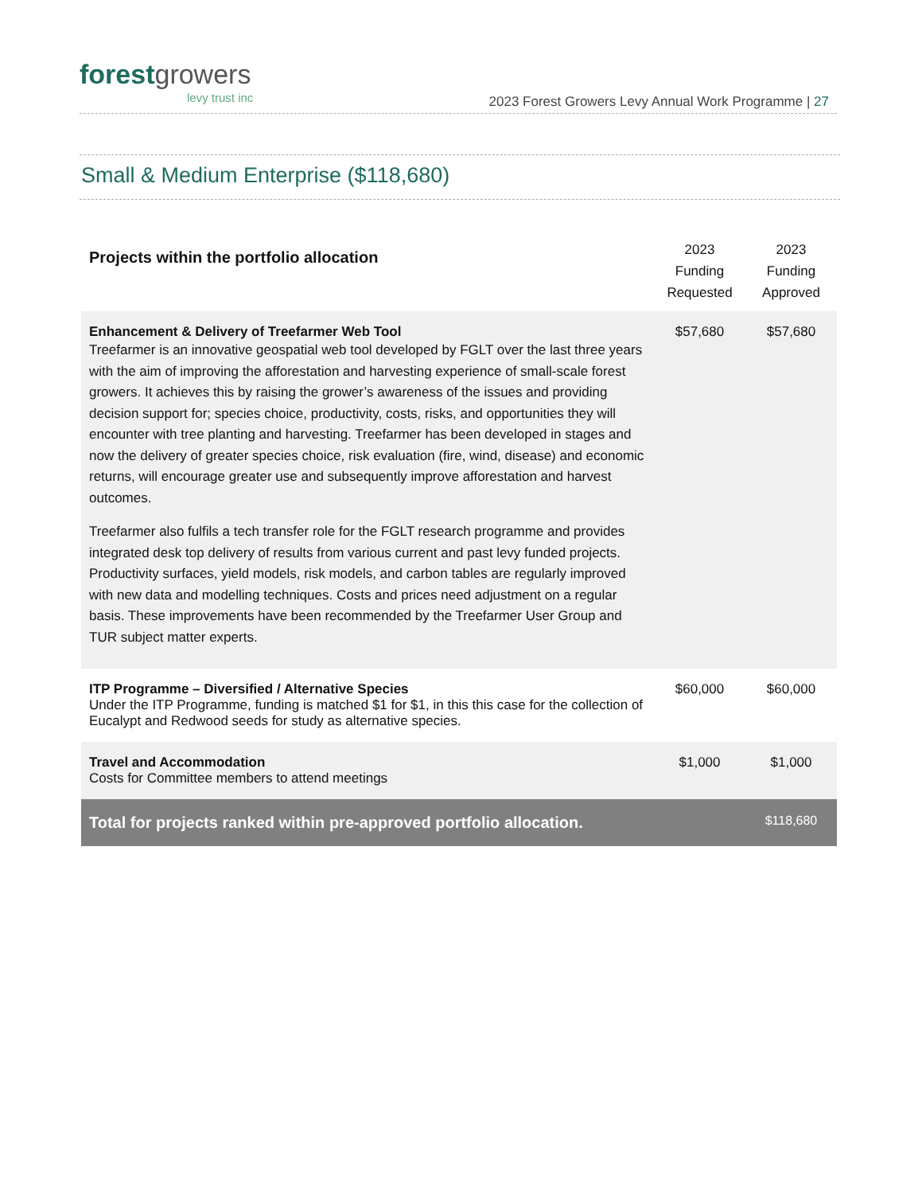forestgrowers
levy trust inc
2023 Forest Growers Levy Annual Work Programme | 27
Small & Medium Enterprise ($118,680)
| Projects within the portfolio allocation | 2023 Funding Requested | 2023 Funding Approved |
| --- | --- | --- |
| Enhancement & Delivery of Treefarmer Web Tool Treefarmer is an innovative geospatial web tool developed by FGLT over the last three years with the aim of improving the afforestation and harvesting experience of small-scale forest growers. It achieves this by raising the grower’s awareness of the issues and providing decision support for; species choice, productivity, costs, risks, and opportunities they will encounter with tree planting and harvesting. Treefarmer has been developed in stages and now the delivery of greater species choice, risk evaluation (fire, wind, disease) and economic returns, will encourage greater use and subsequently improve afforestation and harvest outcomes. Treefarmer also fulfils a tech transfer role for the FGLT research programme and provides integrated desk top delivery of results from various current and past levy funded projects. Productivity surfaces, yield models, risk models, and carbon tables are regularly improved with new data and modelling techniques. Costs and prices need adjustment on a regular basis. These improvements have been recommended by the Treefarmer User Group and TUR subject matter experts. | $57,680 | $57,680 |
| ITP Programme – Diversified / Alternative Species Under the ITP Programme, funding is matched $1 for $1, in this this case for the collection of Eucalypt and Redwood seeds for study as alternative species. | $60,000 | $60,000 |
| Travel and Accommodation Costs for Committee members to attend meetings | $1,000 | $1,000 |
| Total for projects ranked within pre-approved portfolio allocation. | | $118,680 |